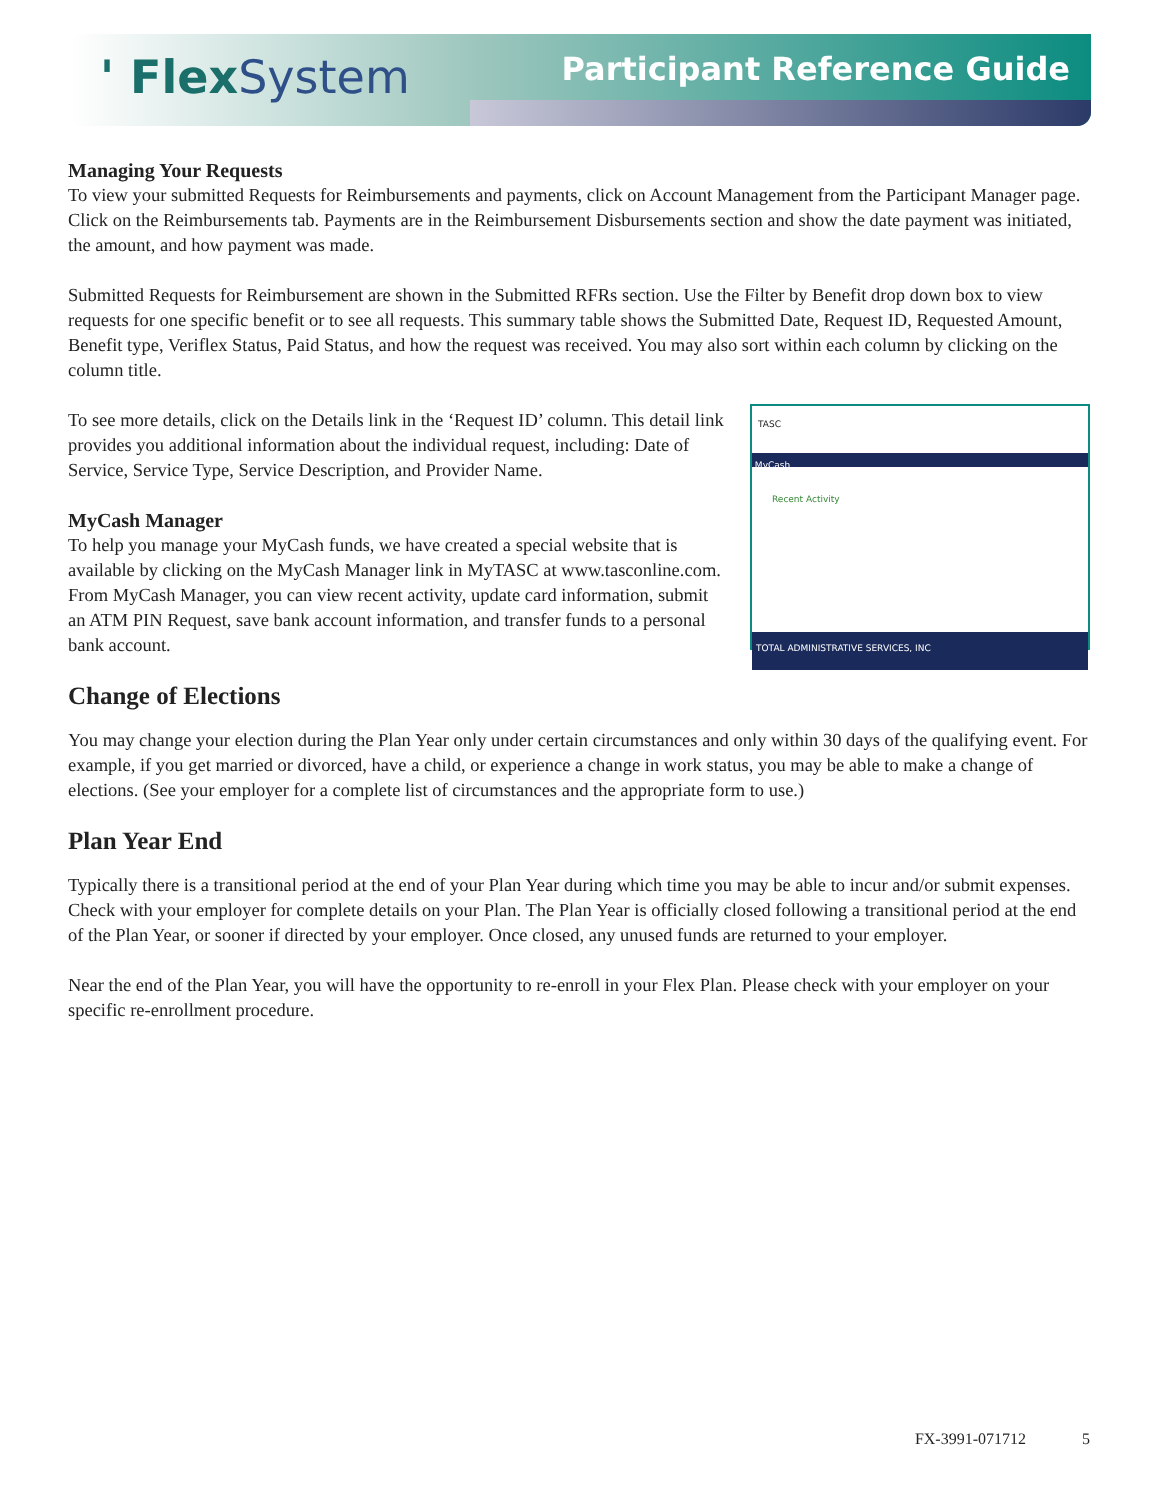' FlexSystem Participant Reference Guide
Managing Your Requests
To view your submitted Requests for Reimbursements and payments, click on Account Management from the Participant Manager page. Click on the Reimbursements tab. Payments are in the Reimbursement Disbursements section and show the date payment was initiated, the amount, and how payment was made.
Submitted Requests for Reimbursement are shown in the Submitted RFRs section. Use the Filter by Benefit drop down box to view requests for one specific benefit or to see all requests. This summary table shows the Submitted Date, Request ID, Requested Amount, Benefit type, Veriflex Status, Paid Status, and how the request was received. You may also sort within each column by clicking on the column title.
TASC
MyCash
Recent Activity
TOTAL ADMINISTRATIVE SERVICES, INC
To see more details, click on the Details link in the ‘Request ID’ column. This detail link provides you additional information about the individual request, including: Date of Service, Service Type, Service Description, and Provider Name.
MyCash Manager
To help you manage your MyCash funds, we have created a special website that is available by clicking on the MyCash Manager link in MyTASC at www.tasconline.com. From MyCash Manager, you can view recent activity, update card information, submit an ATM PIN Request, save bank account information, and transfer funds to a personal bank account.
Change of Elections
You may change your election during the Plan Year only under certain circumstances and only within 30 days of the qualifying event. For example, if you get married or divorced, have a child, or experience a change in work status, you may be able to make a change of elections. (See your employer for a complete list of circumstances and the appropriate form to use.)
Plan Year End
Typically there is a transitional period at the end of your Plan Year during which time you may be able to incur and/or submit expenses. Check with your employer for complete details on your Plan. The Plan Year is officially closed following a transitional period at the end of the Plan Year, or sooner if directed by your employer. Once closed, any unused funds are returned to your employer.
Near the end of the Plan Year, you will have the opportunity to re-enroll in your Flex Plan. Please check with your employer on your specific re-enrollment procedure.
FX-3991-071712 5